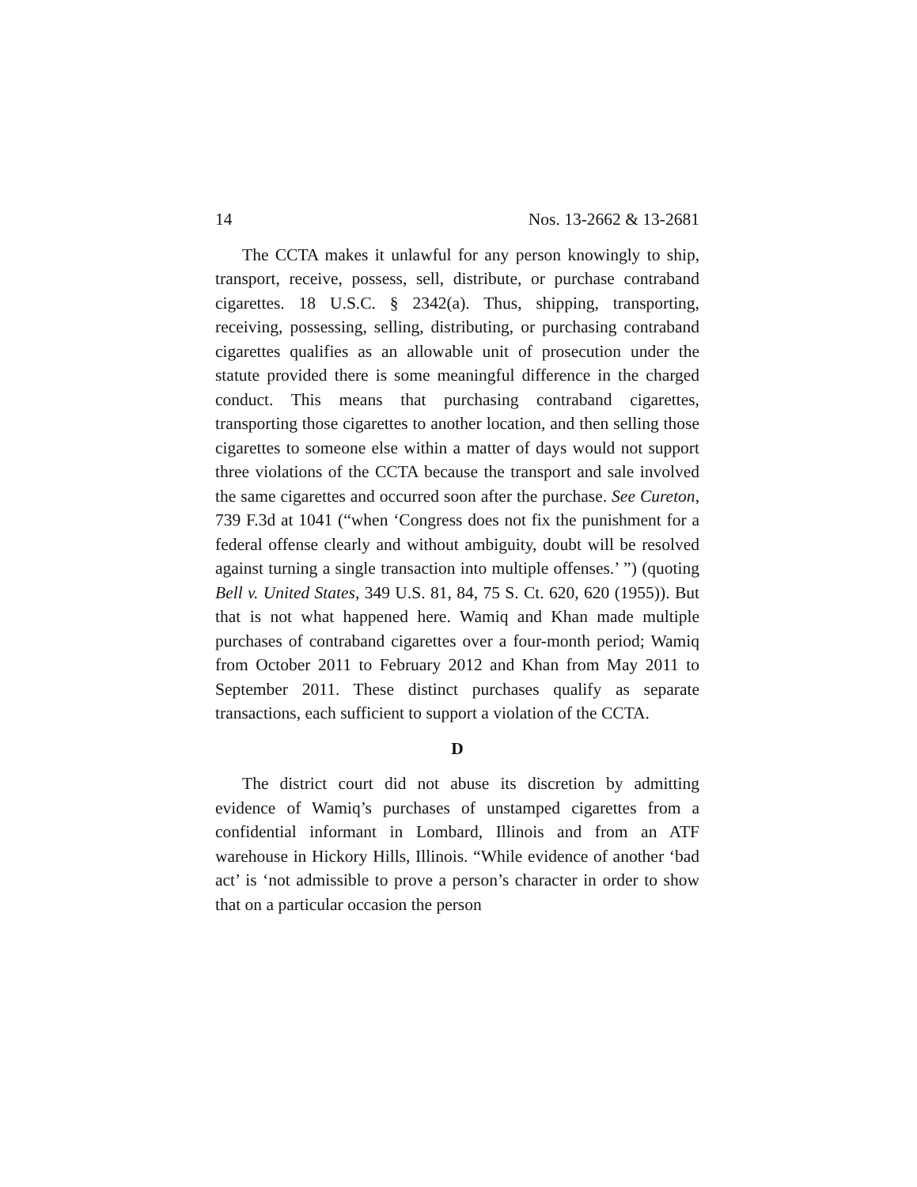14 Nos. 13-2662 & 13-2681
The CCTA makes it unlawful for any person knowingly to ship, transport, receive, possess, sell, distribute, or purchase contraband cigarettes. 18 U.S.C. § 2342(a). Thus, shipping, transporting, receiving, possessing, selling, distributing, or purchasing contraband cigarettes qualifies as an allowable unit of prosecution under the statute provided there is some meaningful difference in the charged conduct. This means that purchasing contraband cigarettes, transporting those cigarettes to another location, and then selling those cigarettes to some­one else within a matter of days would not support three violations of the CCTA because the transport and sale involved the same cigarettes and occurred soon after the purchase. See Cureton, 739 F.3d at 1041 (“when ‘Congress does not fix the punishment for a federal offense clearly and without ambigu­ity, doubt will be resolved against turning a single transaction into multiple offenses.’ ”) (quoting Bell v. United States, 349 U.S. 81, 84, 75 S. Ct. 620, 620 (1955)). But that is not what happened here. Wamiq and Khan made multiple purchases of contra­band cigarettes over a four-month period; Wamiq from October 2011 to February 2012 and Khan from May 2011 to September 2011. These distinct purchases qualify as separate transactions, each sufficient to support a violation of the CCTA.
D
The district court did not abuse its discretion by admitting evidence of Wamiq’s purchases of unstamped cigarettes from a confidential informant in Lombard, Illinois and from an ATF warehouse in Hickory Hills, Illinois. “While evidence of another ‘bad act’ is ‘not admissible to prove a person’s charac­ter in order to show that on a particular occasion the person